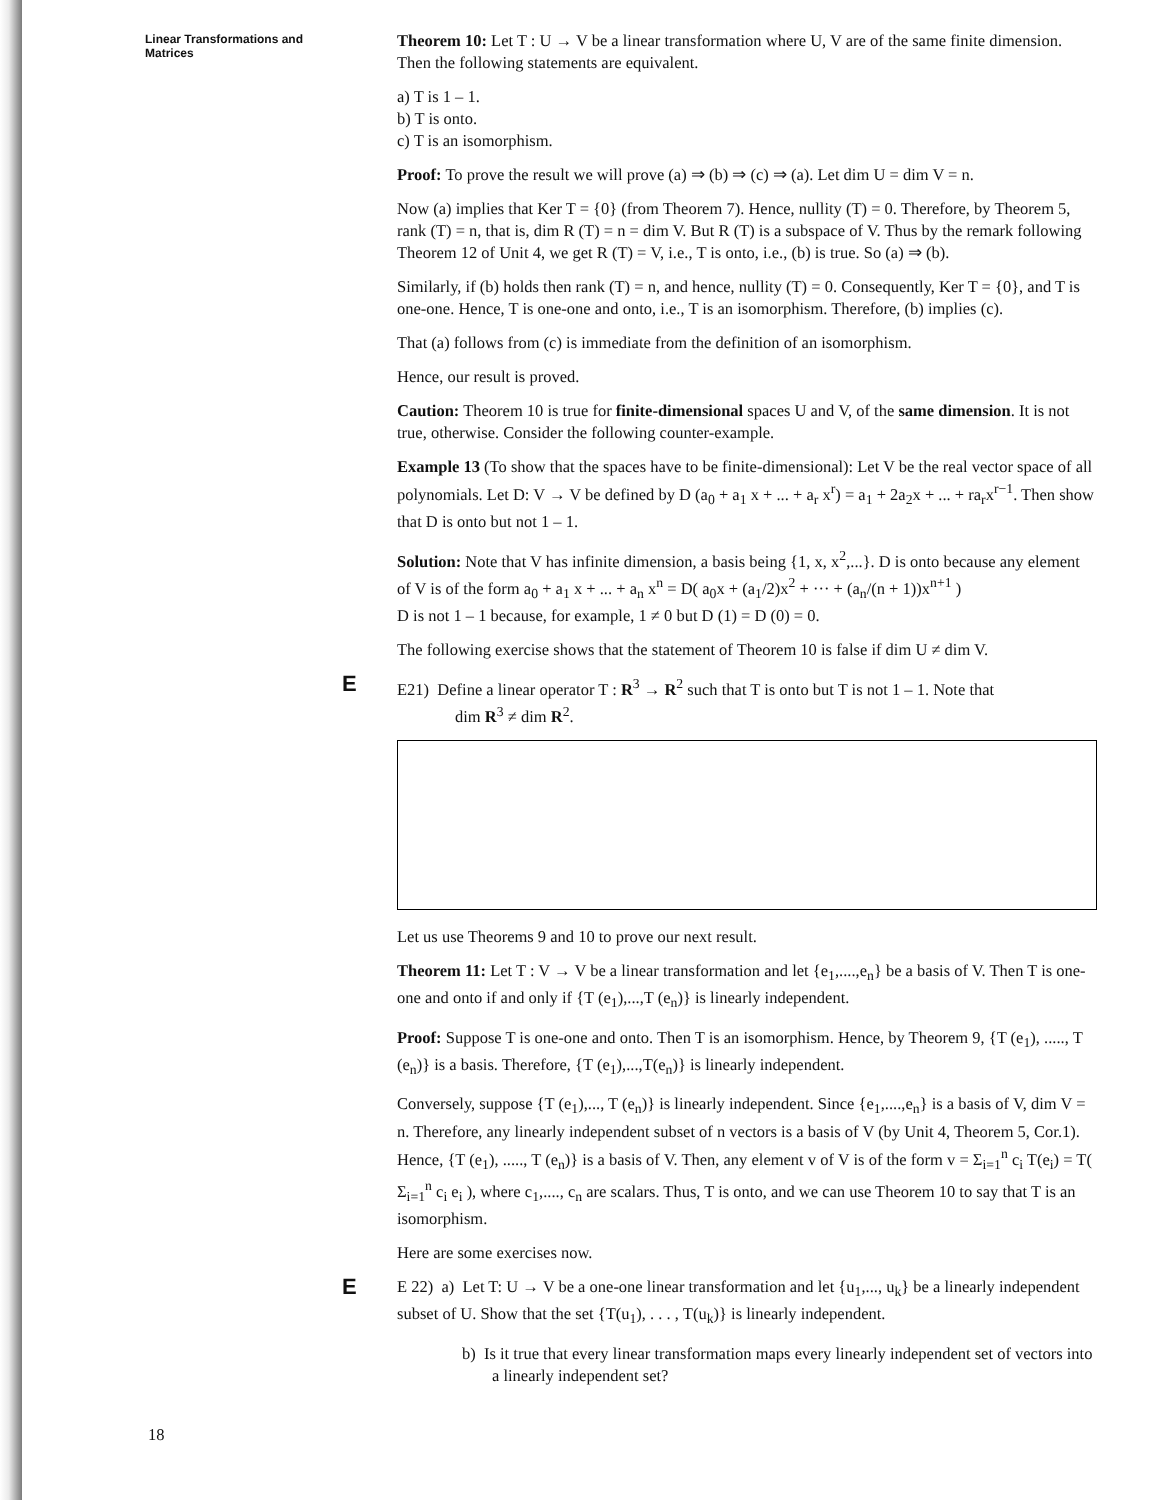Linear Transformations and Matrices
Theorem 10: Let T : U → V be a linear transformation where U, V are of the same finite dimension. Then the following statements are equivalent.
a) T is 1 – 1.
b) T is onto.
c) T is an isomorphism.
Proof: To prove the result we will prove (a) ⇒ (b) ⇒ (c) ⇒ (a). Let dim U = dim V = n.
Now (a) implies that Ker T = {0} (from Theorem 7). Hence, nullity (T) = 0. Therefore, by Theorem 5, rank (T) = n, that is, dim R (T) = n = dim V. But R (T) is a subspace of V. Thus by the remark following Theorem 12 of Unit 4, we get R (T) = V, i.e., T is onto, i.e., (b) is true. So (a) ⇒ (b).
Similarly, if (b) holds then rank (T) = n, and hence, nullity (T) = 0. Consequently, Ker T = {0}, and T is one-one. Hence, T is one-one and onto, i.e., T is an isomorphism. Therefore, (b) implies (c).
That (a) follows from (c) is immediate from the definition of an isomorphism.
Hence, our result is proved.
Caution: Theorem 10 is true for finite-dimensional spaces U and V, of the same dimension. It is not true, otherwise. Consider the following counter-example.
Example 13 (To show that the spaces have to be finite-dimensional): Let V be the real vector space of all polynomials. Let D: V → V be defined by D (a<sub>0</sub> + a<sub>1</sub> x + ... + a<sub>r</sub> x<sup>r</sup>) = a<sub>1</sub> + 2a<sub>2</sub>x + ... + ra<sub>r</sub>x<sup>r−1</sup>. Then show that D is onto but not 1 – 1.
Solution: Note that V has infinite dimension, a basis being {1, x, x<sup>2</sup>,...}. D is onto because any element of V is of the form a<sub>0</sub> + a<sub>1</sub> x + ... + a<sub>n</sub> x<sup>n</sup> = D( a<sub>0</sub>x + (a<sub>1</sub>/2)x<sup>2</sup> + ··· + (a<sub>n</sub>/(n + 1))x<sup>n+1</sup> )
D is not 1 – 1 because, for example, 1 ≠ 0 but D (1) = D (0) = 0.
The following exercise shows that the statement of Theorem 10 is false if dim U ≠ dim V.
E
E21) Define a linear operator T : R<sup>3</sup> → R<sup>2</sup> such that T is onto but T is not 1 – 1. Note that
dim R<sup>3</sup> ≠ dim R<sup>2</sup>.
Let us use Theorems 9 and 10 to prove our next result.
Theorem 11: Let T : V → V be a linear transformation and let {e<sub>1</sub>,....,e<sub>n</sub>} be a basis of V. Then T is one-one and onto if and only if {T (e<sub>1</sub>),...,T (e<sub>n</sub>)} is linearly independent.
Proof: Suppose T is one-one and onto. Then T is an isomorphism. Hence, by Theorem 9, {T (e<sub>1</sub>), ....., T (e<sub>n</sub>)} is a basis. Therefore, {T (e<sub>1</sub>),...,T(e<sub>n</sub>)} is linearly independent.
Conversely, suppose {T (e<sub>1</sub>),..., T (e<sub>n</sub>)} is linearly independent. Since {e<sub>1</sub>,....,e<sub>n</sub>} is a basis of V, dim V = n. Therefore, any linearly independent subset of n vectors is a basis of V (by Unit 4, Theorem 5, Cor.1). Hence, {T (e<sub>1</sub>), ....., T (e<sub>n</sub>)} is a basis of V. Then, any element v of V is of the form v = Σ<sub>i=1</sub><sup>n</sup> c<sub>i</sub> T(e<sub>i</sub>) = T( Σ<sub>i=1</sub><sup>n</sup> c<sub>i</sub> e<sub>i</sub> ), where c<sub>1</sub>,...., c<sub>n</sub> are scalars. Thus, T is onto, and we can use Theorem 10 to say that T is an isomorphism.
Here are some exercises now.
E
E 22) a) Let T: U → V be a one-one linear transformation and let {u<sub>1</sub>,..., u<sub>k</sub>} be a linearly independent subset of U. Show that the set {T(u<sub>1</sub>), . . . , T(u<sub>k</sub>)} is linearly independent.
b) Is it true that every linear transformation maps every linearly independent set of vectors into a linearly independent set?
18